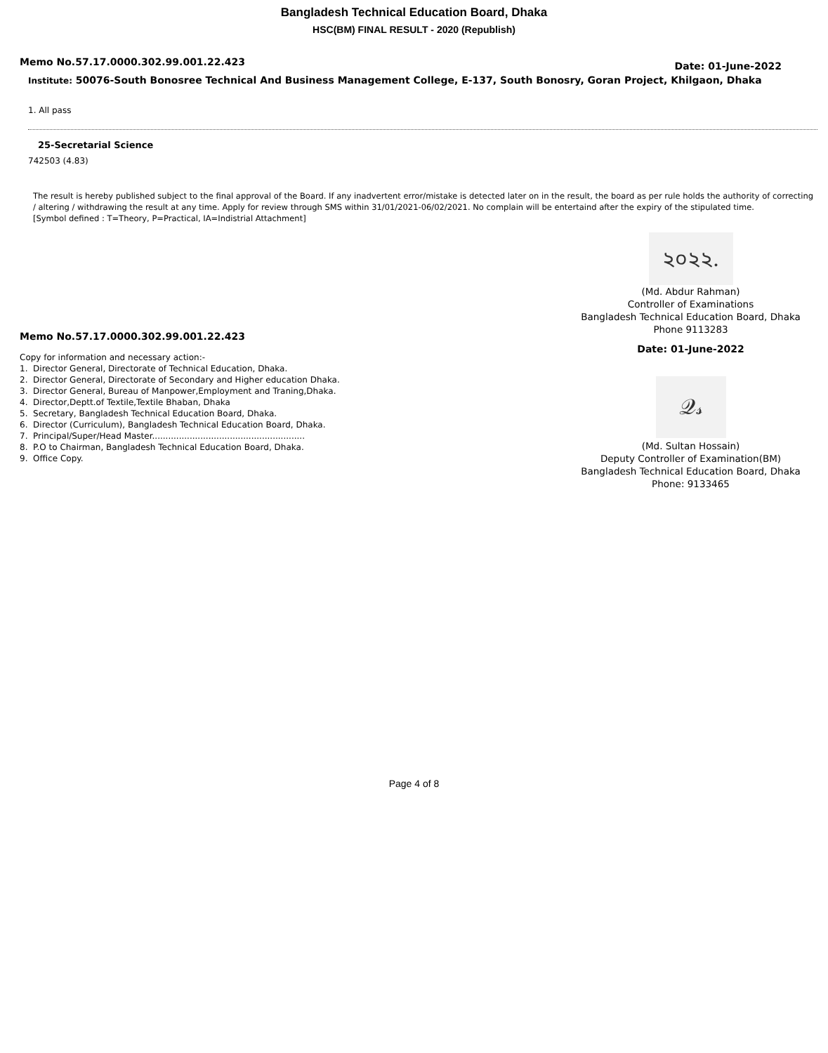Bangladesh Technical Education Board, Dhaka
HSC(BM) FINAL RESULT - 2020 (Republish)
Memo No.57.17.0000.302.99.001.22.423 Date: 01-June-2022
Institute: 50076-South Bonosree Technical And Business Management College, E-137, South Bonosry, Goran Project, Khilgaon, Dhaka
1. All pass
25-Secretarial Science
742503 (4.83)
The result is hereby published subject to the final approval of the Board. If any inadvertent error/mistake is detected later on in the result, the board as per rule holds the authority of correcting / altering / withdrawing the result at any time. Apply for review through SMS within 31/01/2021-06/02/2021. No complain will be entertaind after the expiry of the stipulated time.
[Symbol defined : T=Theory, P=Practical, IA=Indistrial Attachment]
Memo No.57.17.0000.302.99.001.22.423
Copy for information and necessary action:-
1. Director General, Directorate of Technical Education, Dhaka.
2. Director General, Directorate of Secondary and Higher education Dhaka.
3. Director General, Bureau of Manpower,Employment and Traning,Dhaka.
4. Director,Deptt.of Textile,Textile Bhaban, Dhaka
5. Secretary, Bangladesh Technical Education Board, Dhaka.
6. Director (Curriculum), Bangladesh Technical Education Board, Dhaka.
7. Principal/Super/Head Master.........................................................
8. P.O to Chairman, Bangladesh Technical Education Board, Dhaka.
9. Office Copy.
২০২২.
(Md. Abdur Rahman)
Controller of Examinations
Bangladesh Technical Education Board, Dhaka
Phone 9113283
Date: 01-June-2022
𝒬𝓈
(Md. Sultan Hossain)
Deputy Controller of Examination(BM)
Bangladesh Technical Education Board, Dhaka
Phone: 9133465
Page 4 of 8